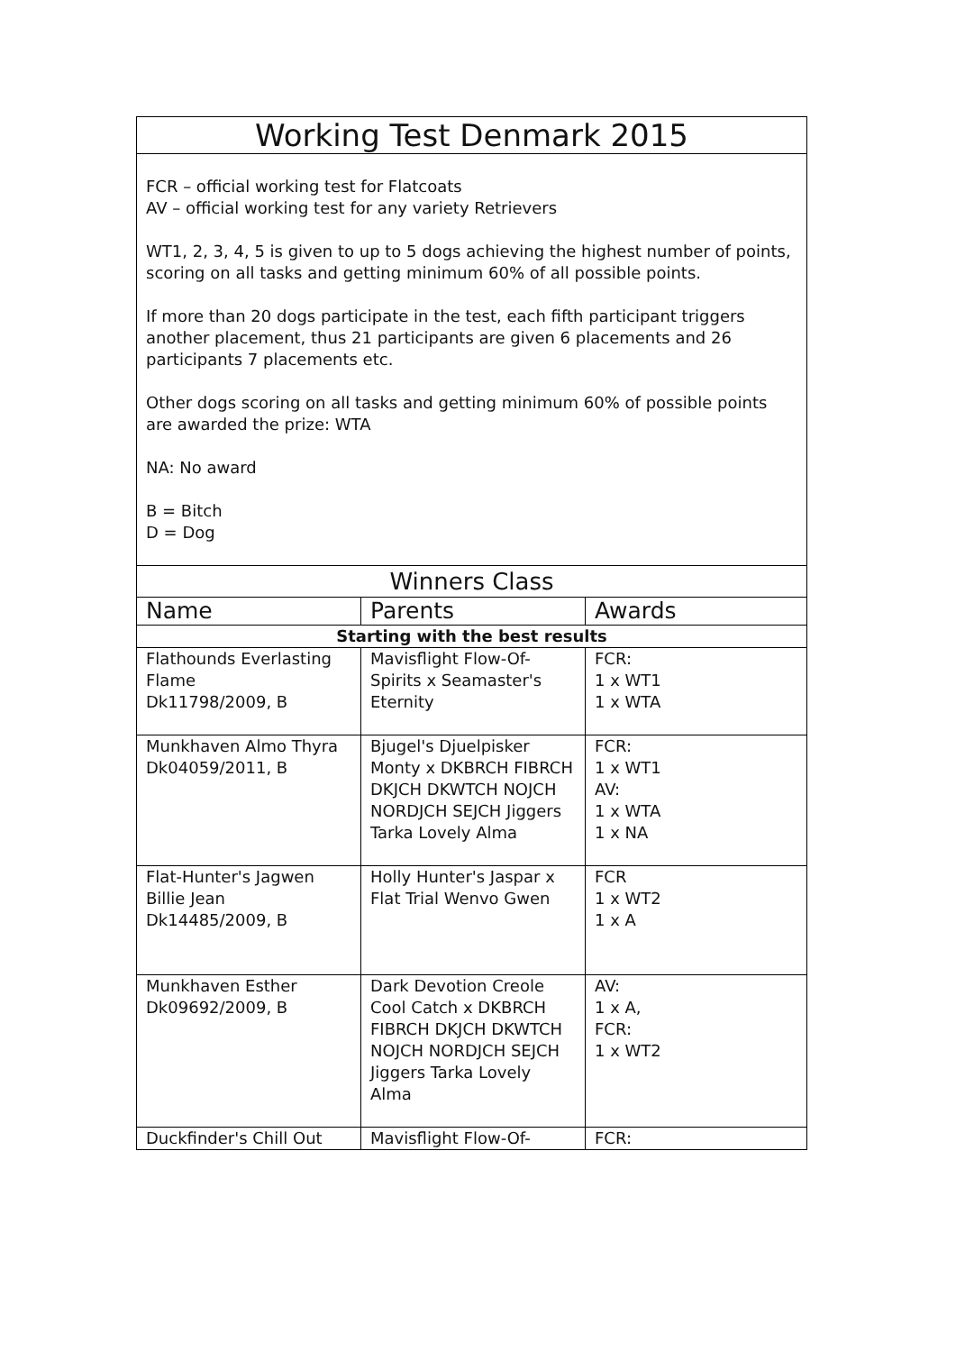| Working Test Denmark 2015 | | |
| FCR – official working test for Flatcoats AV – official working test for any variety Retrievers WT1, 2, 3, 4, 5 is given to up to 5 dogs achieving the highest number of points, scoring on all tasks and getting minimum 60% of all possible points. If more than 20 dogs participate in the test, each fifth participant triggers another placement, thus 21 participants are given 6 placements and 26 participants 7 placements etc. Other dogs scoring on all tasks and getting minimum 60% of possible points are awarded the prize: WTA NA: No award B = Bitch D = Dog | | |
| Winners Class | | |
| Name | Parents | Awards |
| Starting with the best results | | |
| Flathounds Everlasting Flame Dk11798/2009, B | Mavisflight Flow-Of-Spirits x Seamaster's Eternity | FCR: 1 x WT1 1 x WTA |
| Munkhaven Almo Thyra Dk04059/2011, B | Bjugel's Djuelpisker Monty x DKBRCH FIBRCH DKJCH DKWTCH NOJCH NORDJCH SEJCH Jiggers Tarka Lovely Alma | FCR: 1 x WT1 AV: 1 x WTA 1 x NA |
| Flat-Hunter's Jagwen Billie Jean Dk14485/2009, B | Holly Hunter's Jaspar x Flat Trial Wenvo Gwen | FCR 1 x WT2 1 x A |
| Munkhaven Esther Dk09692/2009, B | Dark Devotion Creole Cool Catch x DKBRCH FIBRCH DKJCH DKWTCH NOJCH NORDJCH SEJCH Jiggers Tarka Lovely Alma | AV: 1 x A, FCR: 1 x WT2 |
| Duckfinder's Chill Out | Mavisflight Flow-Of- | FCR: |